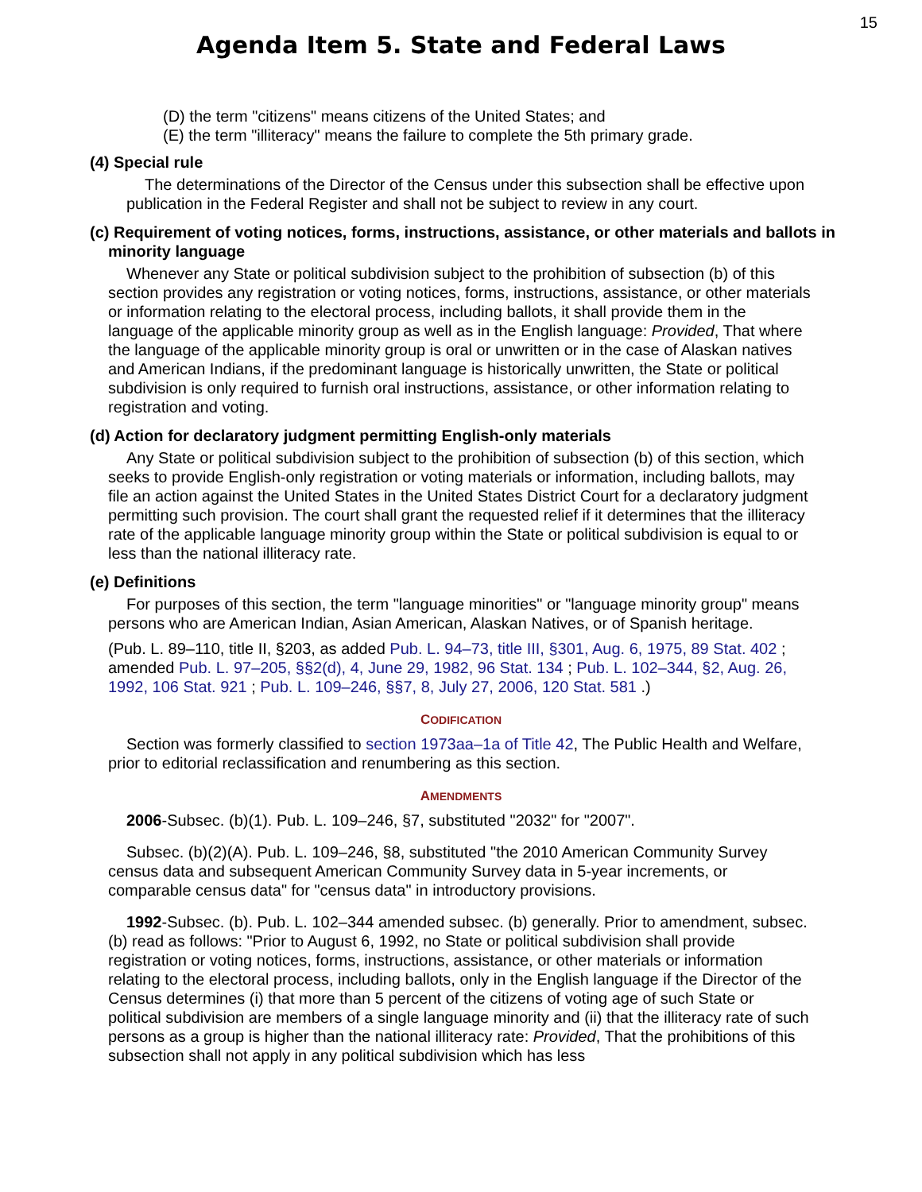15
Agenda Item 5. State and Federal Laws
(D) the term "citizens" means citizens of the United States; and
(E) the term "illiteracy" means the failure to complete the 5th primary grade.
(4) Special rule
The determinations of the Director of the Census under this subsection shall be effective upon publication in the Federal Register and shall not be subject to review in any court.
(c) Requirement of voting notices, forms, instructions, assistance, or other materials and ballots in minority language
Whenever any State or political subdivision subject to the prohibition of subsection (b) of this section provides any registration or voting notices, forms, instructions, assistance, or other materials or information relating to the electoral process, including ballots, it shall provide them in the language of the applicable minority group as well as in the English language: Provided, That where the language of the applicable minority group is oral or unwritten or in the case of Alaskan natives and American Indians, if the predominant language is historically unwritten, the State or political subdivision is only required to furnish oral instructions, assistance, or other information relating to registration and voting.
(d) Action for declaratory judgment permitting English-only materials
Any State or political subdivision subject to the prohibition of subsection (b) of this section, which seeks to provide English-only registration or voting materials or information, including ballots, may file an action against the United States in the United States District Court for a declaratory judgment permitting such provision. The court shall grant the requested relief if it determines that the illiteracy rate of the applicable language minority group within the State or political subdivision is equal to or less than the national illiteracy rate.
(e) Definitions
For purposes of this section, the term "language minorities" or "language minority group" means persons who are American Indian, Asian American, Alaskan Natives, or of Spanish heritage.
(Pub. L. 89–110, title II, §203, as added Pub. L. 94–73, title III, §301, Aug. 6, 1975, 89 Stat. 402 ; amended Pub. L. 97–205, §§2(d), 4, June 29, 1982, 96 Stat. 134 ; Pub. L. 102–344, §2, Aug. 26, 1992, 106 Stat. 921 ; Pub. L. 109–246, §§7, 8, July 27, 2006, 120 Stat. 581 .)
CODIFICATION
Section was formerly classified to section 1973aa–1a of Title 42, The Public Health and Welfare, prior to editorial reclassification and renumbering as this section.
AMENDMENTS
2006-Subsec. (b)(1). Pub. L. 109–246, §7, substituted "2032" for "2007".
Subsec. (b)(2)(A). Pub. L. 109–246, §8, substituted "the 2010 American Community Survey census data and subsequent American Community Survey data in 5-year increments, or comparable census data" for "census data" in introductory provisions.
1992-Subsec. (b). Pub. L. 102–344 amended subsec. (b) generally. Prior to amendment, subsec. (b) read as follows: "Prior to August 6, 1992, no State or political subdivision shall provide registration or voting notices, forms, instructions, assistance, or other materials or information relating to the electoral process, including ballots, only in the English language if the Director of the Census determines (i) that more than 5 percent of the citizens of voting age of such State or political subdivision are members of a single language minority and (ii) that the illiteracy rate of such persons as a group is higher than the national illiteracy rate: Provided, That the prohibitions of this subsection shall not apply in any political subdivision which has less